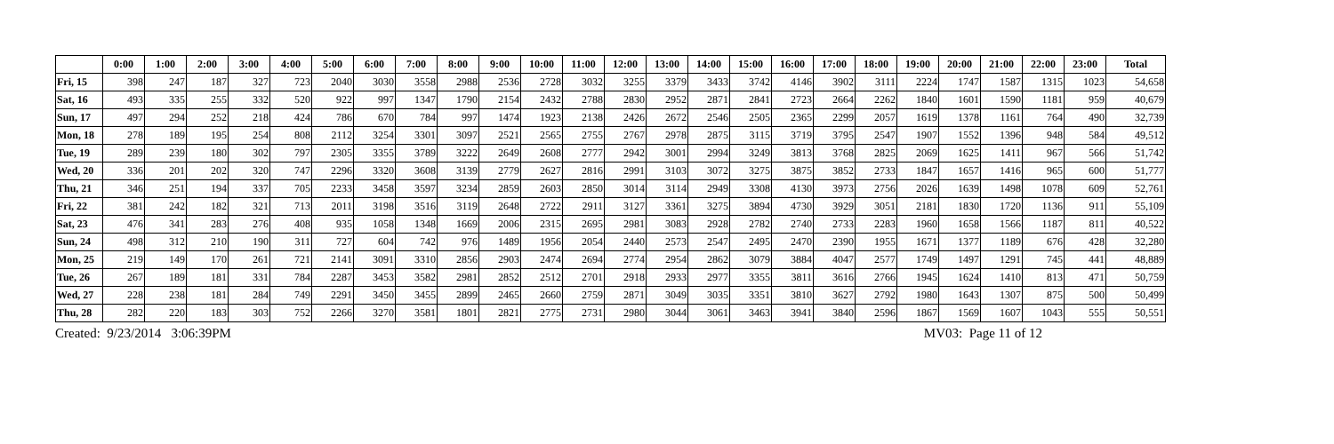| | 0:00 | 1:00 | 2:00 | 3:00 | 4:00 | 5:00 | 6:00 | 7:00 | 8:00 | 9:00 | 10:00 | 11:00 | 12:00 | 13:00 | 14:00 | 15:00 | 16:00 | 17:00 | 18:00 | 19:00 | 20:00 | 21:00 | 22:00 | 23:00 | Total |
| --- | --- | --- | --- | --- | --- | --- | --- | --- | --- | --- | --- | --- | --- | --- | --- | --- | --- | --- | --- | --- | --- | --- | --- | --- | --- |
| Fri, 15 | 398 | 247 | 187 | 327 | 723 | 2040 | 3030 | 3558 | 2988 | 2536 | 2728 | 3032 | 3255 | 3379 | 3433 | 3742 | 4146 | 3902 | 3111 | 2224 | 1747 | 1587 | 1315 | 1023 | 54,658 |
| Sat, 16 | 493 | 335 | 255 | 332 | 520 | 922 | 997 | 1347 | 1790 | 2154 | 2432 | 2788 | 2830 | 2952 | 2871 | 2841 | 2723 | 2664 | 2262 | 1840 | 1601 | 1590 | 1181 | 959 | 40,679 |
| Sun, 17 | 497 | 294 | 252 | 218 | 424 | 786 | 670 | 784 | 997 | 1474 | 1923 | 2138 | 2426 | 2672 | 2546 | 2505 | 2365 | 2299 | 2057 | 1619 | 1378 | 1161 | 764 | 490 | 32,739 |
| Mon, 18 | 278 | 189 | 195 | 254 | 808 | 2112 | 3254 | 3301 | 3097 | 2521 | 2565 | 2755 | 2767 | 2978 | 2875 | 3115 | 3719 | 3795 | 2547 | 1907 | 1552 | 1396 | 948 | 584 | 49,512 |
| Tue, 19 | 289 | 239 | 180 | 302 | 797 | 2305 | 3355 | 3789 | 3222 | 2649 | 2608 | 2777 | 2942 | 3001 | 2994 | 3249 | 3813 | 3768 | 2825 | 2069 | 1625 | 1411 | 967 | 566 | 51,742 |
| Wed, 20 | 336 | 201 | 202 | 320 | 747 | 2296 | 3320 | 3608 | 3139 | 2779 | 2627 | 2816 | 2991 | 3103 | 3072 | 3275 | 3875 | 3852 | 2733 | 1847 | 1657 | 1416 | 965 | 600 | 51,777 |
| Thu, 21 | 346 | 251 | 194 | 337 | 705 | 2233 | 3458 | 3597 | 3234 | 2859 | 2603 | 2850 | 3014 | 3114 | 2949 | 3308 | 4130 | 3973 | 2756 | 2026 | 1639 | 1498 | 1078 | 609 | 52,761 |
| Fri, 22 | 381 | 242 | 182 | 321 | 713 | 2011 | 3198 | 3516 | 3119 | 2648 | 2722 | 2911 | 3127 | 3361 | 3275 | 3894 | 4730 | 3929 | 3051 | 2181 | 1830 | 1720 | 1136 | 911 | 55,109 |
| Sat, 23 | 476 | 341 | 283 | 276 | 408 | 935 | 1058 | 1348 | 1669 | 2006 | 2315 | 2695 | 2981 | 3083 | 2928 | 2782 | 2740 | 2733 | 2283 | 1960 | 1658 | 1566 | 1187 | 811 | 40,522 |
| Sun, 24 | 498 | 312 | 210 | 190 | 311 | 727 | 604 | 742 | 976 | 1489 | 1956 | 2054 | 2440 | 2573 | 2547 | 2495 | 2470 | 2390 | 1955 | 1671 | 1377 | 1189 | 676 | 428 | 32,280 |
| Mon, 25 | 219 | 149 | 170 | 261 | 721 | 2141 | 3091 | 3310 | 2856 | 2903 | 2474 | 2694 | 2774 | 2954 | 2862 | 3079 | 3884 | 4047 | 2577 | 1749 | 1497 | 1291 | 745 | 441 | 48,889 |
| Tue, 26 | 267 | 189 | 181 | 331 | 784 | 2287 | 3453 | 3582 | 2981 | 2852 | 2512 | 2701 | 2918 | 2933 | 2977 | 3355 | 3811 | 3616 | 2766 | 1945 | 1624 | 1410 | 813 | 471 | 50,759 |
| Wed, 27 | 228 | 238 | 181 | 284 | 749 | 2291 | 3450 | 3455 | 2899 | 2465 | 2660 | 2759 | 2871 | 3049 | 3035 | 3351 | 3810 | 3627 | 2792 | 1980 | 1643 | 1307 | 875 | 500 | 50,499 |
| Thu, 28 | 282 | 220 | 183 | 303 | 752 | 2266 | 3270 | 3581 | 1801 | 2821 | 2775 | 2731 | 2980 | 3044 | 3061 | 3463 | 3941 | 3840 | 2596 | 1867 | 1569 | 1607 | 1043 | 555 | 50,551 |
Created: 9/23/2014 3:06:39PM MV03: Page 11 of 12